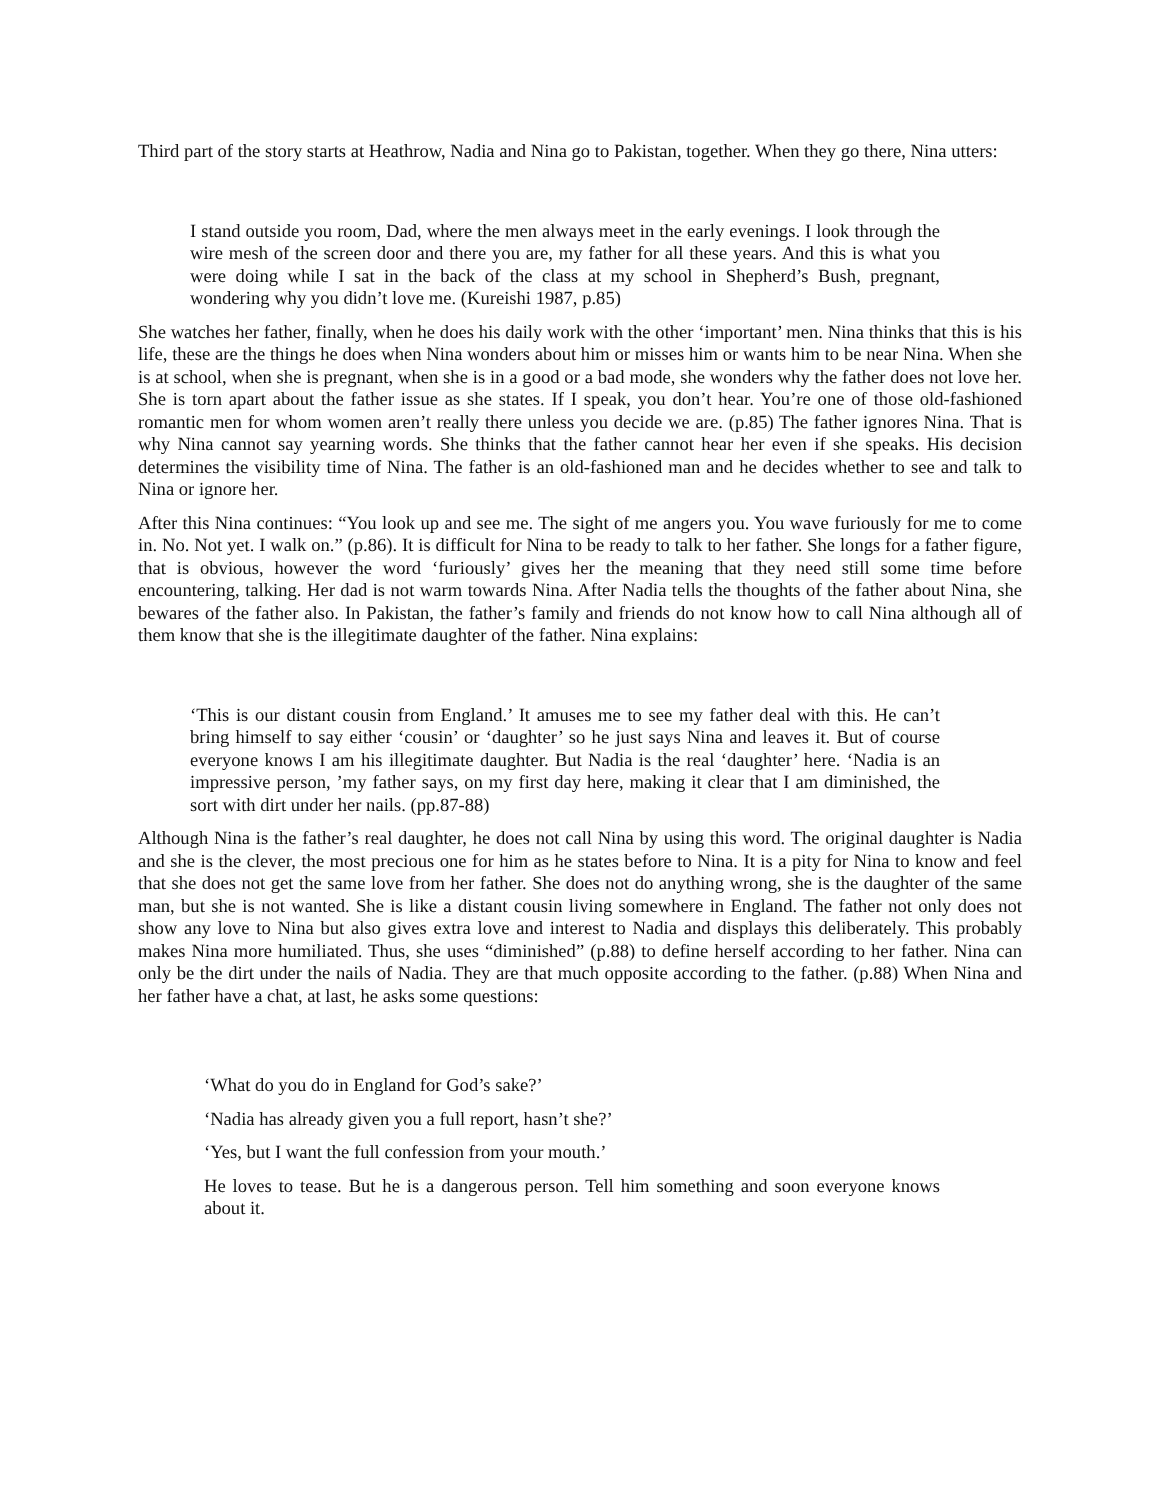Third part of the story starts at Heathrow, Nadia and Nina go to Pakistan, together. When they go there, Nina utters:
I stand outside you room, Dad, where the men always meet in the early evenings. I look through the wire mesh of the screen door and there you are, my father for all these years. And this is what you were doing while I sat in the back of the class at my school in Shepherd’s Bush, pregnant, wondering why you didn’t love me. (Kureishi 1987, p.85)
She watches her father, finally, when he does his daily work with the other ‘important’ men. Nina thinks that this is his life, these are the things he does when Nina wonders about him or misses him or wants him to be near Nina. When she is at school, when she is pregnant, when she is in a good or a bad mode, she wonders why the father does not love her. She is torn apart about the father issue as she states. If I speak, you don’t hear. You’re one of those old-fashioned romantic men for whom women aren’t really there unless you decide we are. (p.85) The father ignores Nina. That is why Nina cannot say yearning words. She thinks that the father cannot hear her even if she speaks. His decision determines the visibility time of Nina. The father is an old-fashioned man and he decides whether to see and talk to Nina or ignore her.
After this Nina continues: “You look up and see me. The sight of me angers you. You wave furiously for me to come in. No. Not yet. I walk on.” (p.86). It is difficult for Nina to be ready to talk to her father. She longs for a father figure, that is obvious, however the word ‘furiously’ gives her the meaning that they need still some time before encountering, talking. Her dad is not warm towards Nina. After Nadia tells the thoughts of the father about Nina, she bewares of the father also. In Pakistan, the father’s family and friends do not know how to call Nina although all of them know that she is the illegitimate daughter of the father. Nina explains:
‘This is our distant cousin from England.’ It amuses me to see my father deal with this. He can’t bring himself to say either ‘cousin’ or ‘daughter’ so he just says Nina and leaves it. But of course everyone knows I am his illegitimate daughter. But Nadia is the real ‘daughter’ here. ‘Nadia is an impressive person, ’my father says, on my first day here, making it clear that I am diminished, the sort with dirt under her nails. (pp.87-88)
Although Nina is the father’s real daughter, he does not call Nina by using this word. The original daughter is Nadia and she is the clever, the most precious one for him as he states before to Nina. It is a pity for Nina to know and feel that she does not get the same love from her father. She does not do anything wrong, she is the daughter of the same man, but she is not wanted. She is like a distant cousin living somewhere in England. The father not only does not show any love to Nina but also gives extra love and interest to Nadia and displays this deliberately. This probably makes Nina more humiliated. Thus, she uses “diminished” (p.88) to define herself according to her father. Nina can only be the dirt under the nails of Nadia. They are that much opposite according to the father. (p.88) When Nina and her father have a chat, at last, he asks some questions:
‘What do you do in England for God’s sake?’
‘Nadia has already given you a full report, hasn’t she?’
‘Yes, but I want the full confession from your mouth.’
He loves to tease. But he is a dangerous person. Tell him something and soon everyone knows about it.